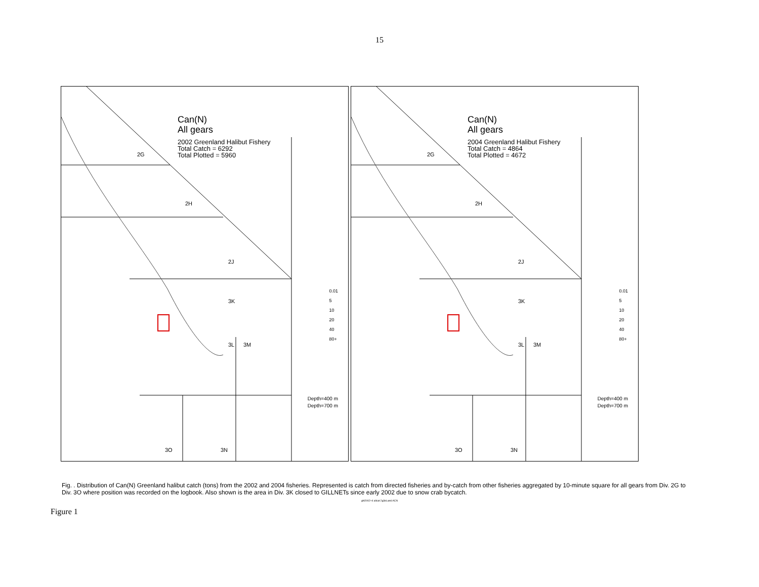15
Can(N)
All gears
2002 Greenland Halibut Fishery
Total Catch = 6292
Total Plotted = 5960
2G
2H
2J
3K
3L 3M
3O 3N
0.01
5
10
20
40
80+
Depth=400 m
Depth=700 m
Can(N)
All gears
2004 Greenland Halibut Fishery
Total Catch = 4864
Total Plotted = 4672
2G
2H
2J
3K
3L 3M
3O 3N
0.01
5
10
20
40
80+
Depth=400 m
Depth=700 m
Fig. . Distribution of Can(N) Greenland halibut catch (tons) from the 2002 and 2004 fisheries. Represented is catch from directed fisheries and by-catch from other fisheries aggregated by 10-minute square for all gears from Div. 2G to Div. 3O where position was recorded on the logbook. Also shown is the area in Div. 3K closed to GILLNETs since early 2002 due to snow crab bycatch.
ghl2002+4 allcat 2g3oLand.ACN
Figure 1